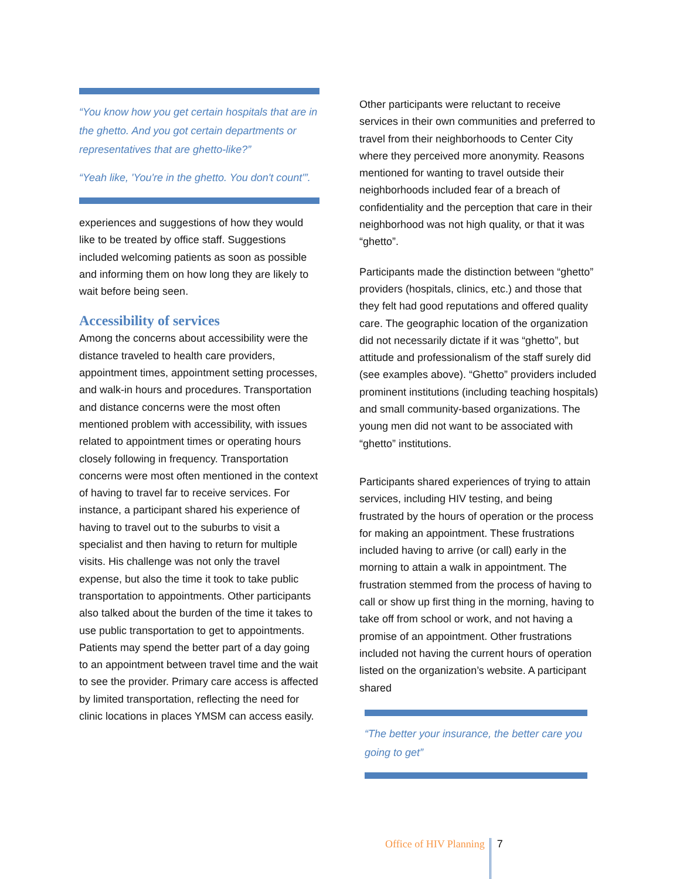“You know how you get certain hospitals that are in the ghetto. And you got certain departments or representatives that are ghetto-like?”
“Yeah like, 'You're in the ghetto. You don't count'”.
experiences and suggestions of how they would like to be treated by office staff. Suggestions included welcoming patients as soon as possible and informing them on how long they are likely to wait before being seen.
Accessibility of services
Among the concerns about accessibility were the distance traveled to health care providers, appointment times, appointment setting processes, and walk-in hours and procedures. Transportation and distance concerns were the most often mentioned problem with accessibility, with issues related to appointment times or operating hours closely following in frequency. Transportation concerns were most often mentioned in the context of having to travel far to receive services. For instance, a participant shared his experience of having to travel out to the suburbs to visit a specialist and then having to return for multiple visits. His challenge was not only the travel expense, but also the time it took to take public transportation to appointments. Other participants also talked about the burden of the time it takes to use public transportation to get to appointments. Patients may spend the better part of a day going to an appointment between travel time and the wait to see the provider. Primary care access is affected by limited transportation, reflecting the need for clinic locations in places YMSM can access easily.
Other participants were reluctant to receive services in their own communities and preferred to travel from their neighborhoods to Center City where they perceived more anonymity. Reasons mentioned for wanting to travel outside their neighborhoods included fear of a breach of confidentiality and the perception that care in their neighborhood was not high quality, or that it was “ghetto”.
Participants made the distinction between “ghetto” providers (hospitals, clinics, etc.) and those that they felt had good reputations and offered quality care. The geographic location of the organization did not necessarily dictate if it was “ghetto”, but attitude and professionalism of the staff surely did (see examples above). “Ghetto” providers included prominent institutions (including teaching hospitals) and small community-based organizations. The young men did not want to be associated with “ghetto” institutions.
Participants shared experiences of trying to attain services, including HIV testing, and being frustrated by the hours of operation or the process for making an appointment. These frustrations included having to arrive (or call) early in the morning to attain a walk in appointment. The frustration stemmed from the process of having to call or show up first thing in the morning, having to take off from school or work, and not having a promise of an appointment. Other frustrations included not having the current hours of operation listed on the organization’s website. A participant shared
“The better your insurance, the better care you going to get”
Office of HIV Planning 7